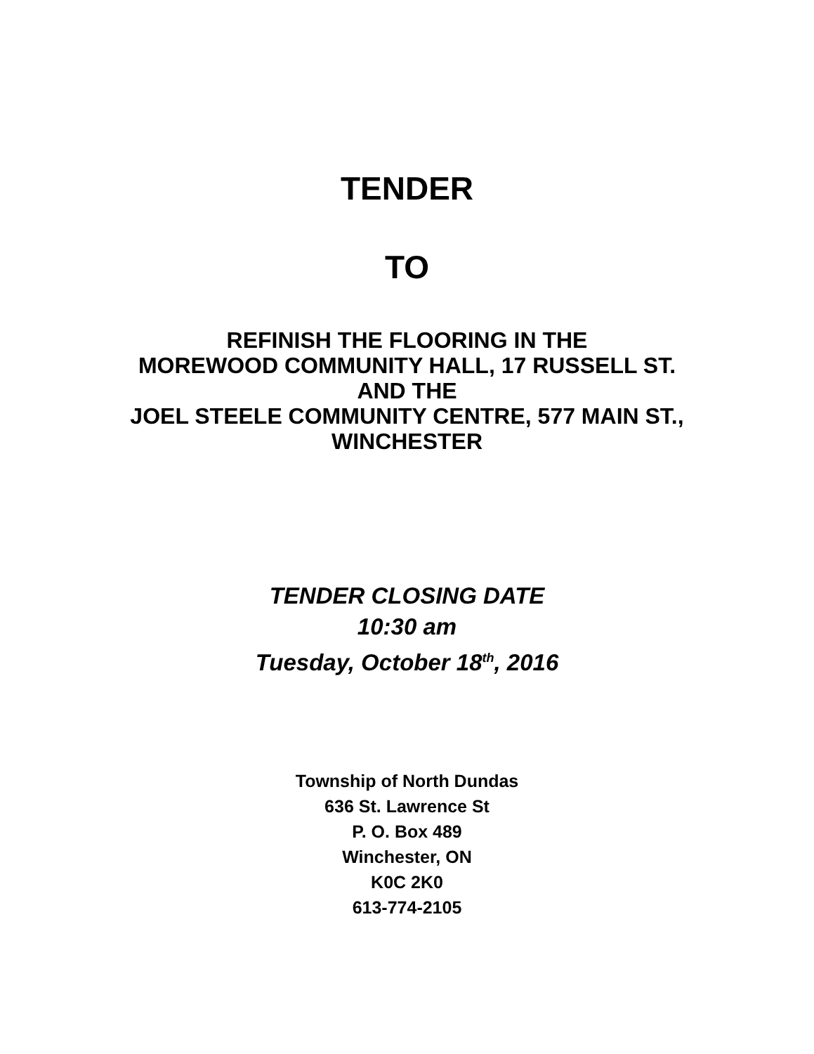TENDER
TO
REFINISH THE FLOORING IN THE
MOREWOOD COMMUNITY HALL, 17 RUSSELL ST.
AND THE
JOEL STEELE COMMUNITY CENTRE, 577 MAIN ST.,
WINCHESTER
TENDER CLOSING DATE
10:30 am
Tuesday, October 18<sup>th</sup>, 2016
Township of North Dundas
636 St. Lawrence St
P. O. Box 489
Winchester, ON
K0C 2K0
613-774-2105